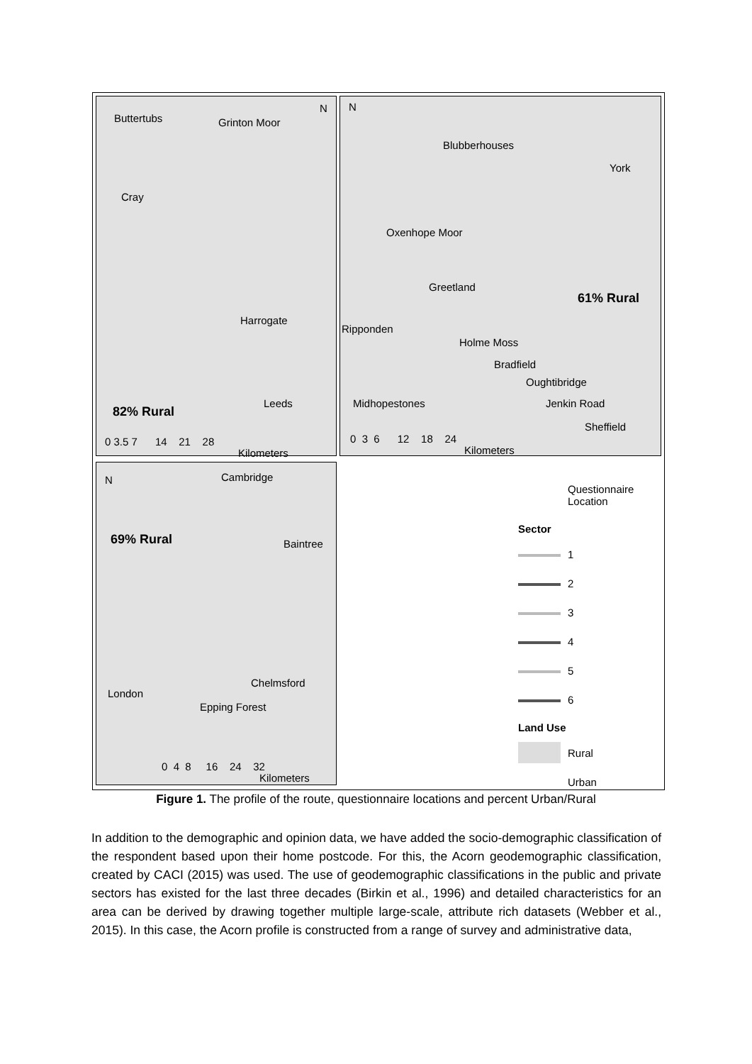Buttertubs Grinton Moor
N
Cray
Harrogate
Leeds
82% Rural
0 3.5 7 14 21 28
Kilometers
N
Blubberhouses
York
Oxenhope Moor
Greetland
Ripponden
61% Rural
Holme Moss
Bradfield
Oughtibridge
Midhopestones Jenkin Road
Sheffield
0 3 6 12 18 24
Kilometers
N Cambridge
69% Rural Baintree
Chelmsford
London
Epping Forest
0 4 8 16 24 32
Kilometers
Questionnaire
Location
Sector
1
2
3
4
5
6
Land Use
Rural
Urban
Figure 1. The profile of the route, questionnaire locations and percent Urban/Rural
In addition to the demographic and opinion data, we have added the socio-demographic classification of the respondent based upon their home postcode. For this, the Acorn geodemographic classification, created by CACI (2015) was used. The use of geodemographic classifications in the public and private sectors has existed for the last three decades (Birkin et al., 1996) and detailed characteristics for an area can be derived by drawing together multiple large-scale, attribute rich datasets (Webber et al., 2015). In this case, the Acorn profile is constructed from a range of survey and administrative data,